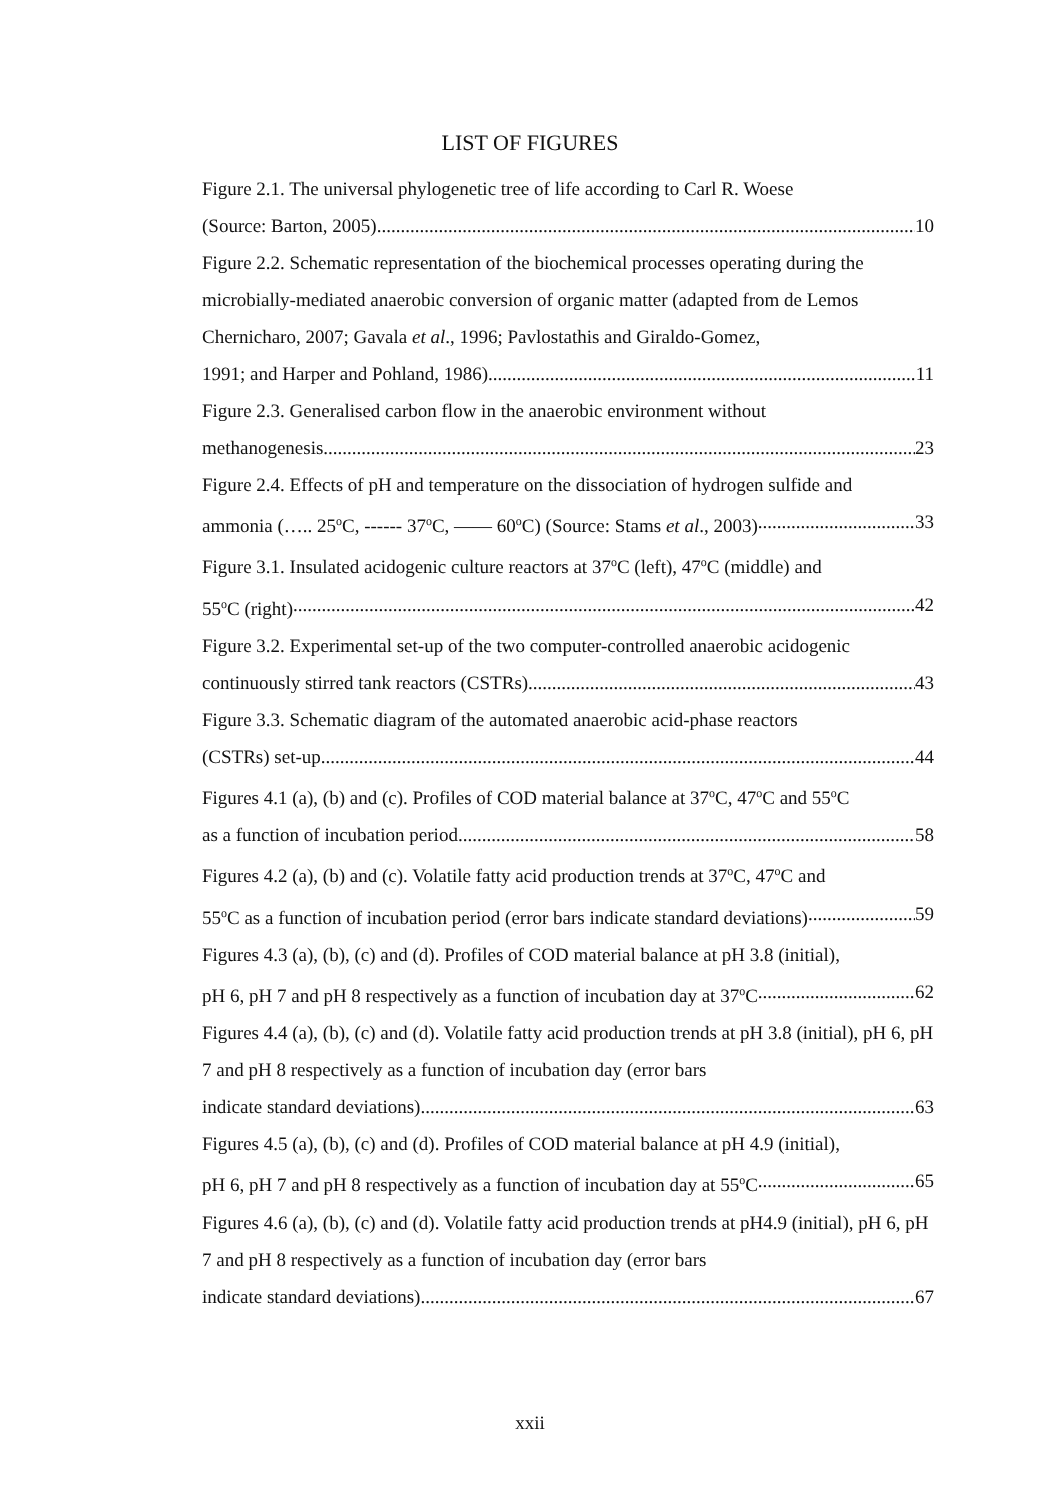LIST OF FIGURES
Figure 2.1. The universal phylogenetic tree of life according to Carl R. Woese
(Source: Barton, 2005) 10
Figure 2.2. Schematic representation of the biochemical processes operating during the microbially-mediated anaerobic conversion of organic matter (adapted from de Lemos Chernicharo, 2007; Gavala et al., 1996; Pavlostathis and Giraldo-Gomez,
1991; and Harper and Pohland, 1986) 11
Figure 2.3. Generalised carbon flow in the anaerobic environment without
methanogenesis 23
Figure 2.4. Effects of pH and temperature on the dissociation of hydrogen sulfide and
ammonia (….. 25<sup>o</sup>C, ------ 37<sup>o</sup>C, —— 60<sup>o</sup>C) (Source: Stams et al., 2003) 33
Figure 3.1. Insulated acidogenic culture reactors at 37<sup>o</sup>C (left), 47<sup>o</sup>C (middle) and
55<sup>o</sup>C (right) 42
Figure 3.2. Experimental set-up of the two computer-controlled anaerobic acidogenic
continuously stirred tank reactors (CSTRs) 43
Figure 3.3. Schematic diagram of the automated anaerobic acid-phase reactors
(CSTRs) set-up 44
Figures 4.1 (a), (b) and (c). Profiles of COD material balance at 37<sup>o</sup>C, 47<sup>o</sup>C and 55<sup>o</sup>C
as a function of incubation period 58
Figures 4.2 (a), (b) and (c). Volatile fatty acid production trends at 37<sup>o</sup>C, 47<sup>o</sup>C and
55<sup>o</sup>C as a function of incubation period (error bars indicate standard deviations) 59
Figures 4.3 (a), (b), (c) and (d). Profiles of COD material balance at pH 3.8 (initial),
pH 6, pH 7 and pH 8 respectively as a function of incubation day at 37<sup>o</sup>C 62
Figures 4.4 (a), (b), (c) and (d). Volatile fatty acid production trends at pH 3.8 (initial), pH 6, pH 7 and pH 8 respectively as a function of incubation day (error bars
indicate standard deviations) 63
Figures 4.5 (a), (b), (c) and (d). Profiles of COD material balance at pH 4.9 (initial),
pH 6, pH 7 and pH 8 respectively as a function of incubation day at 55<sup>o</sup>C 65
Figures 4.6 (a), (b), (c) and (d). Volatile fatty acid production trends at pH4.9 (initial), pH 6, pH 7 and pH 8 respectively as a function of incubation day (error bars
indicate standard deviations) 67
xxii